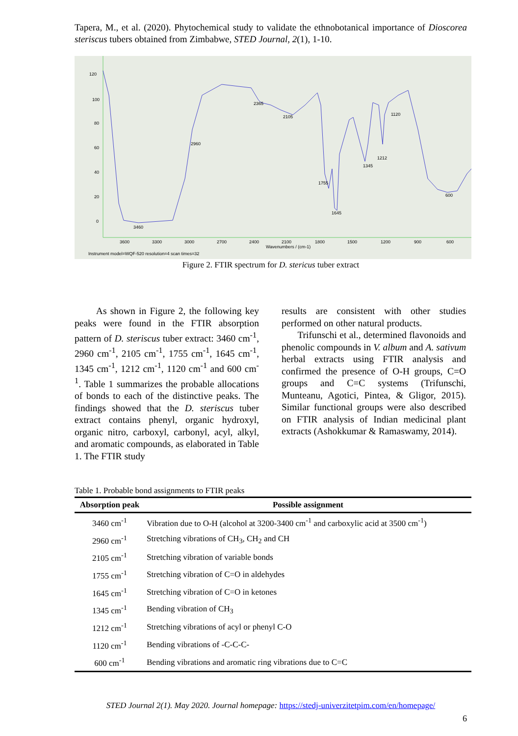Tapera, M., et al. (2020). Phytochemical study to validate the ethnobotanical importance of Dioscorea steriscus tubers obtained from Zimbabwe, STED Journal, 2(1), 1-10.
120
100
80
60
40
20
0
3460
2960
2365
2105
1755
1645
1345
1212
1120
600
3600
3300
3000
2700
2400
2100
1800
1500
1200
900
600
Wavenumbers / (cm-1)
Instrument model=WQF-520 resolution=4 scan times=32
Figure 2. FTIR spectrum for D. stericus tuber extract
As shown in Figure 2, the following key peaks were found in the FTIR absorption pattern of D. steriscus tuber extract: 3460 cm<sup>-1</sup>, 2960 cm<sup>-1</sup>, 2105 cm<sup>-1</sup>, 1755 cm<sup>-1</sup>, 1645 cm<sup>-1</sup>, 1345 cm<sup>-1</sup>, 1212 cm<sup>-1</sup>, 1120 cm<sup>-1</sup> and 600 cm<sup>-1</sup>. Table 1 summarizes the probable allocations of bonds to each of the distinctive peaks. The findings showed that the D. steriscus tuber extract contains phenyl, organic hydroxyl, organic nitro, carboxyl, carbonyl, acyl, alkyl, and aromatic compounds, as elaborated in Table 1. The FTIR study
results are consistent with other studies performed on other natural products.
Trifunschi et al., determined flavonoids and phenolic compounds in V. album and A. sativum herbal extracts using FTIR analysis and confirmed the presence of O-H groups, C=O groups and C=C systems (Trifunschi, Munteanu, Agotici, Pintea, & Gligor, 2015). Similar functional groups were also described on FTIR analysis of Indian medicinal plant extracts (Ashokkumar & Ramaswamy, 2014).
Table 1. Probable bond assignments to FTIR peaks
| Absorption peak | Possible assignment |
| --- | --- |
| 3460 cm<sup>-1</sup> | Vibration due to O-H (alcohol at 3200-3400 cm<sup>-1</sup> and carboxylic acid at 3500 cm<sup>-1</sup>) |
| 2960 cm<sup>-1</sup> | Stretching vibrations of CH<sub>3</sub>, CH<sub>2</sub> and CH |
| 2105 cm<sup>-1</sup> | Stretching vibration of variable bonds |
| 1755 cm<sup>-1</sup> | Stretching vibration of C=O in aldehydes |
| 1645 cm<sup>-1</sup> | Stretching vibration of C=O in ketones |
| 1345 cm<sup>-1</sup> | Bending vibration of CH<sub>3</sub> |
| 1212 cm<sup>-1</sup> | Stretching vibrations of acyl or phenyl C-O |
| 1120 cm<sup>-1</sup> | Bending vibrations of -C-C-C- |
| 600 cm<sup>-1</sup> | Bending vibrations and aromatic ring vibrations due to C=C |
STED Journal 2(1). May 2020. Journal homepage: https://stedj-univerzitetpim.com/en/homepage/
6